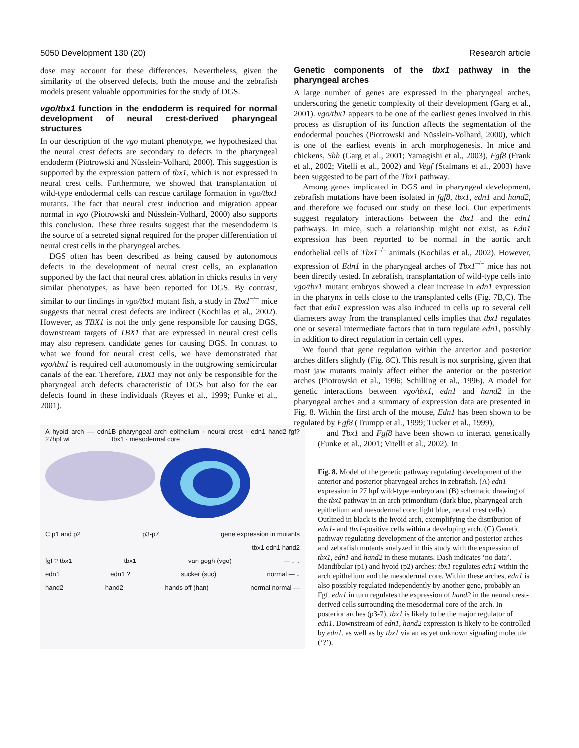5050 Development 130 (20) Research article
dose may account for these differences. Nevertheless, given the similarity of the observed defects, both the mouse and the zebrafish models present valuable opportunities for the study of DGS.
vgo/tbx1 function in the endoderm is required for normal development of neural crest-derived pharyngeal structures
In our description of the vgo mutant phenotype, we hypothesized that the neural crest defects are secondary to defects in the pharyngeal endoderm (Piotrowski and Nüsslein-Volhard, 2000). This suggestion is supported by the expression pattern of tbx1, which is not expressed in neural crest cells. Furthermore, we showed that transplantation of wild-type endodermal cells can rescue cartilage formation in vgo/tbx1 mutants. The fact that neural crest induction and migration appear normal in vgo (Piotrowski and Nüsslein-Volhard, 2000) also supports this conclusion. These three results suggest that the mesendoderm is the source of a secreted signal required for the proper differentiation of neural crest cells in the pharyngeal arches.
DGS often has been described as being caused by autonomous defects in the development of neural crest cells, an explanation supported by the fact that neural crest ablation in chicks results in very similar phenotypes, as have been reported for DGS. By contrast, similar to our findings in vgo/tbx1 mutant fish, a study in Tbx1<sup>–/–</sup> mice suggests that neural crest defects are indirect (Kochilas et al., 2002). However, as TBX1 is not the only gene responsible for causing DGS, downstream targets of TBX1 that are expressed in neural crest cells may also represent candidate genes for causing DGS. In contrast to what we found for neural crest cells, we have demonstrated that vgo/tbx1 is required cell autonomously in the outgrowing semicircular canals of the ear. Therefore, TBX1 may not only be responsible for the pharyngeal arch defects characteristic of DGS but also for the ear defects found in these individuals (Reyes et al., 1999; Funke et al., 2001).
A hyoid arch — edn1 27hpf wt B pharyngeal arch epithelium · neural crest · edn1 hand2 fgf? tbx1 · mesodermal core
C p1 and p2 p3-p7 gene expression in mutants
tbx1 edn1 hand2
fgf ? tbx1 tbx1 van gogh (vgo) — ↓ ↓
edn1 edn1 ? sucker (suc) normal — ↓
hand2 hand2 hands off (han) normal normal —
Genetic components of the tbx1 pathway in the pharyngeal arches
A large number of genes are expressed in the pharyngeal arches, underscoring the genetic complexity of their development (Garg et al., 2001). vgo/tbx1 appears to be one of the earliest genes involved in this process as disruption of its function affects the segmentation of the endodermal pouches (Piotrowski and Nüsslein-Volhard, 2000), which is one of the earliest events in arch morphogenesis. In mice and chickens, Shh (Garg et al., 2001; Yamagishi et al., 2003), Fgf8 (Frank et al., 2002; Vitelli et al., 2002) and Vegf (Stalmans et al., 2003) have been suggested to be part of the Tbx1 pathway.
Among genes implicated in DGS and in pharyngeal development, zebrafish mutations have been isolated in fgf8, tbx1, edn1 and hand2, and therefore we focused our study on these loci. Our experiments suggest regulatory interactions between the tbx1 and the edn1 pathways. In mice, such a relationship might not exist, as Edn1 expression has been reported to be normal in the aortic arch endothelial cells of Tbx1<sup>–/–</sup> animals (Kochilas et al., 2002). However, expression of Edn1 in the pharyngeal arches of Tbx1<sup>–/–</sup> mice has not been directly tested. In zebrafish, transplantation of wild-type cells into vgo/tbx1 mutant embryos showed a clear increase in edn1 expression in the pharynx in cells close to the transplanted cells (Fig. 7B,C). The fact that edn1 expression was also induced in cells up to several cell diameters away from the transplanted cells implies that tbx1 regulates one or several intermediate factors that in turn regulate edn1, possibly in addition to direct regulation in certain cell types.
We found that gene regulation within the anterior and posterior arches differs slightly (Fig. 8C). This result is not surprising, given that most jaw mutants mainly affect either the anterior or the posterior arches (Piotrowski et al., 1996; Schilling et al., 1996). A model for genetic interactions between vgo/tbx1, edn1 and hand2 in the pharyngeal arches and a summary of expression data are presented in Fig. 8. Within the first arch of the mouse, Edn1 has been shown to be regulated by Fgf8 (Trumpp et al., 1999; Tucker et al., 1999),
and Tbx1 and Fgf8 have been shown to interact genetically (Funke et al., 2001; Vitelli et al., 2002). In
Fig. 8. Model of the genetic pathway regulating development of the anterior and posterior pharyngeal arches in zebrafish. (A) edn1 expression in 27 hpf wild-type embryo and (B) schematic drawing of the tbx1 pathway in an arch primordium (dark blue, pharyngeal arch epithelium and mesodermal core; light blue, neural crest cells). Outlined in black is the hyoid arch, exemplifying the distribution of edn1- and tbx1-positive cells within a developing arch. (C) Genetic pathway regulating development of the anterior and posterior arches and zebrafish mutants analyzed in this study with the expression of tbx1, edn1 and hand2 in these mutants. Dash indicates ‘no data’. Mandibular (p1) and hyoid (p2) arches: tbx1 regulates edn1 within the arch epithelium and the mesodermal core. Within these arches, edn1 is also possibly regulated independently by another gene, probably an Fgf. edn1 in turn regulates the expression of hand2 in the neural crest-derived cells surrounding the mesodermal core of the arch. In posterior arches (p3-7), tbx1 is likely to be the major regulator of edn1. Downstream of edn1, hand2 expression is likely to be controlled by edn1, as well as by tbx1 via an as yet unknown signaling molecule (‘?’).